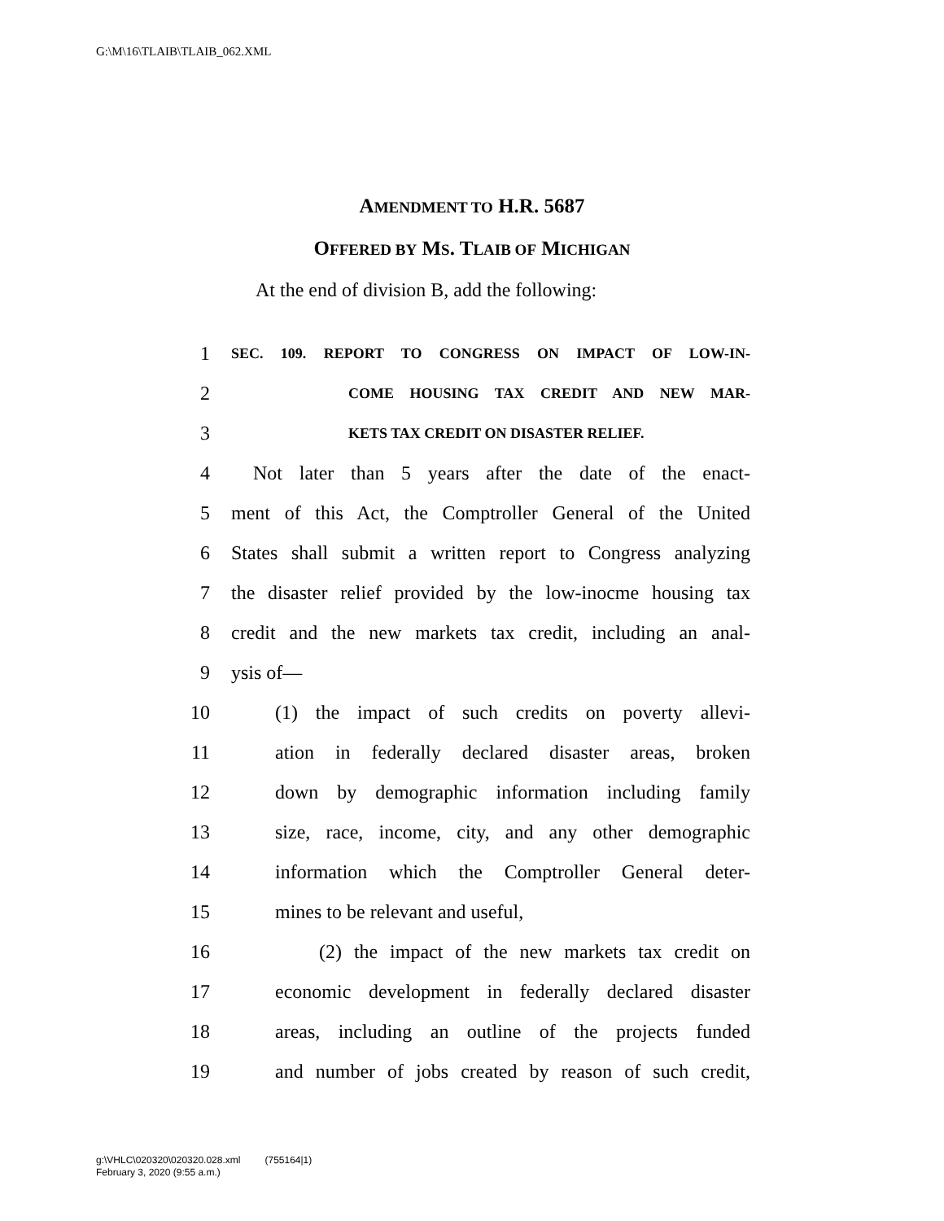G:\M\16\TLAIB\TLAIB_062.XML
AMENDMENT TO H.R. 5687
OFFERED BY MS. TLAIB OF MICHIGAN
At the end of division B, add the following:
1 SEC. 109. REPORT TO CONGRESS ON IMPACT OF LOW-IN-
2 COME HOUSING TAX CREDIT AND NEW MAR-
3 KETS TAX CREDIT ON DISASTER RELIEF.
4 Not later than 5 years after the date of the enact-
5 ment of this Act, the Comptroller General of the United
6 States shall submit a written report to Congress analyzing
7 the disaster relief provided by the low-inocme housing tax
8 credit and the new markets tax credit, including an anal-
9 ysis of—
10 (1) the impact of such credits on poverty allevi-
11 ation in federally declared disaster areas, broken
12 down by demographic information including family
13 size, race, income, city, and any other demographic
14 information which the Comptroller General deter-
15 mines to be relevant and useful,
16 (2) the impact of the new markets tax credit on
17 economic development in federally declared disaster
18 areas, including an outline of the projects funded
19 and number of jobs created by reason of such credit,
g:\VHLC\020320\020320.028.xml (755164|1)
February 3, 2020 (9:55 a.m.)